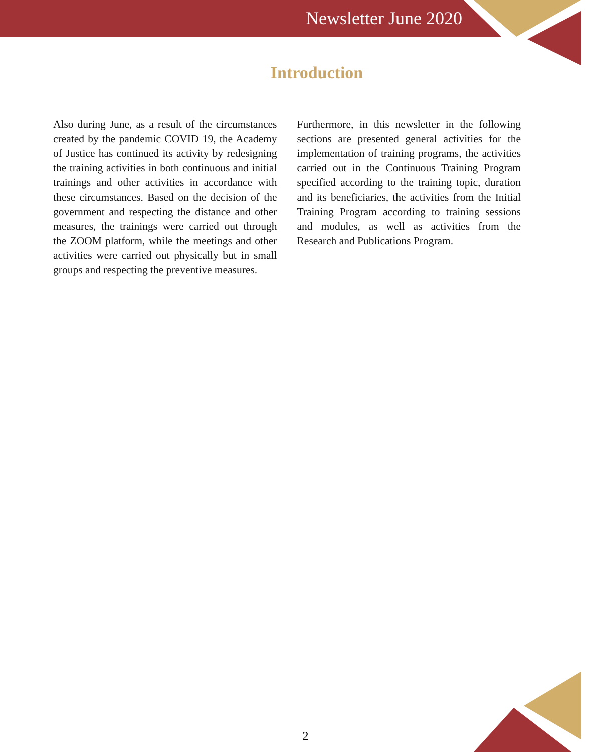Newsletter June 2020
Introduction
Also during June, as a result of the circumstances created by the pandemic COVID 19, the Academy of Justice has continued its activity by redesigning the training activities in both continuous and initial trainings and other activities in accordance with these circumstances. Based on the decision of the government and respecting the distance and other measures, the trainings were carried out through the ZOOM platform, while the meetings and other activities were carried out physically but in small groups and respecting the preventive measures.
Furthermore, in this newsletter in the following sections are presented general activities for the implementation of training programs, the activities carried out in the Continuous Training Program specified according to the training topic, duration and its beneficiaries, the activities from the Initial Training Program according to training sessions and modules, as well as activities from the Research and Publications Program.
2